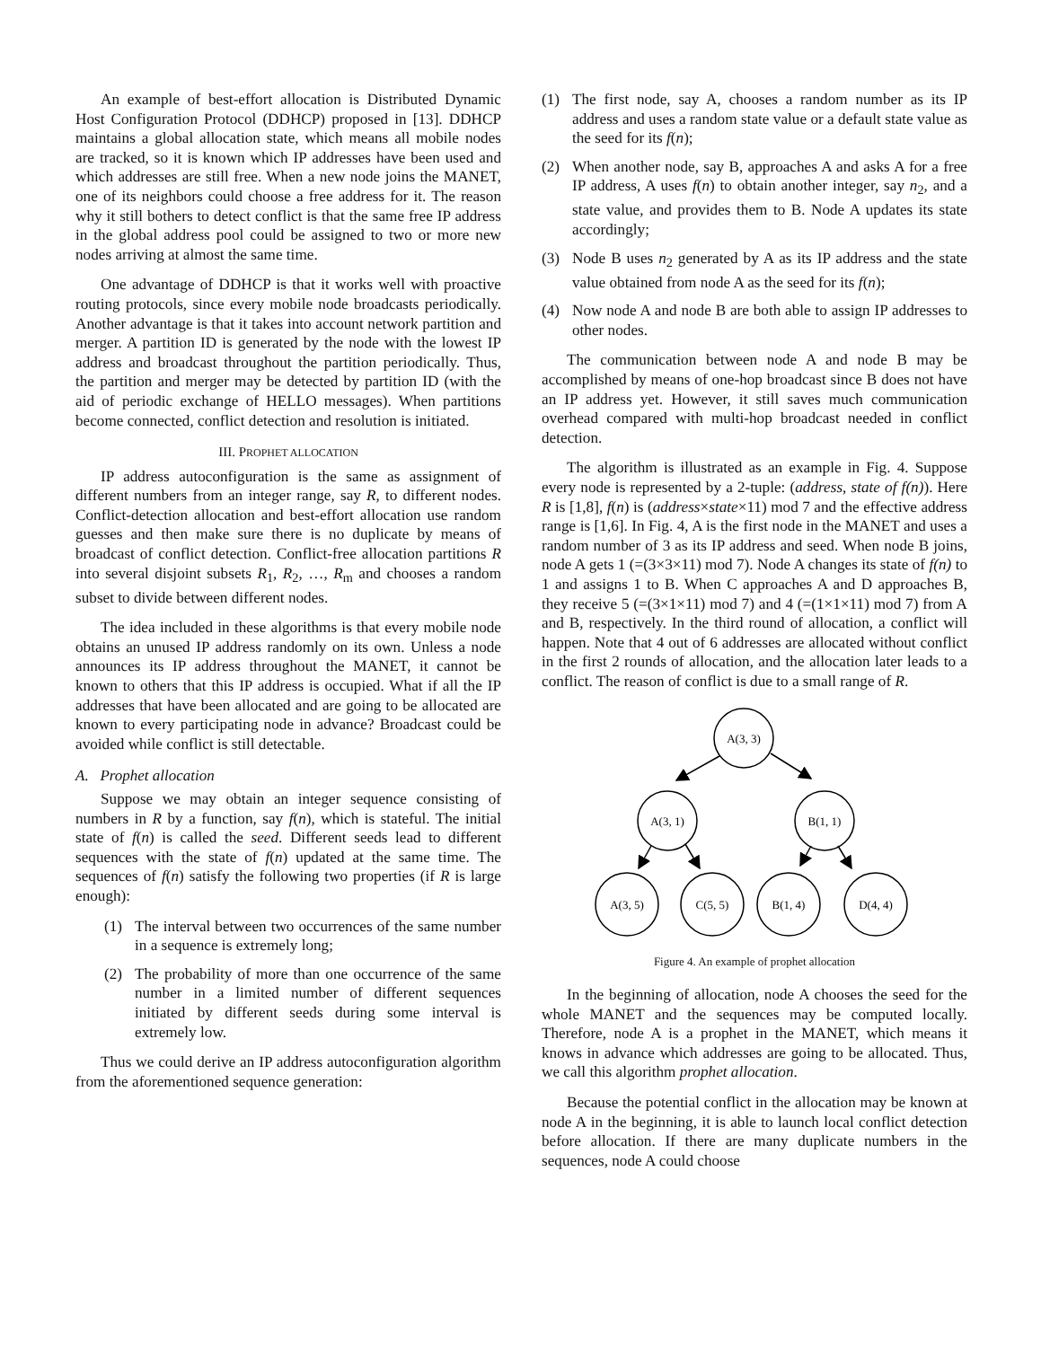An example of best-effort allocation is Distributed Dynamic Host Configuration Protocol (DDHCP) proposed in [13]. DDHCP maintains a global allocation state, which means all mobile nodes are tracked, so it is known which IP addresses have been used and which addresses are still free. When a new node joins the MANET, one of its neighbors could choose a free address for it. The reason why it still bothers to detect conflict is that the same free IP address in the global address pool could be assigned to two or more new nodes arriving at almost the same time.
One advantage of DDHCP is that it works well with proactive routing protocols, since every mobile node broadcasts periodically. Another advantage is that it takes into account network partition and merger. A partition ID is generated by the node with the lowest IP address and broadcast throughout the partition periodically. Thus, the partition and merger may be detected by partition ID (with the aid of periodic exchange of HELLO messages). When partitions become connected, conflict detection and resolution is initiated.
III. PROPHET ALLOCATION
IP address autoconfiguration is the same as assignment of different numbers from an integer range, say R, to different nodes. Conflict-detection allocation and best-effort allocation use random guesses and then make sure there is no duplicate by means of broadcast of conflict detection. Conflict-free allocation partitions R into several disjoint subsets R<sub>1</sub>, R<sub>2</sub>, …, R<sub>m</sub> and chooses a random subset to divide between different nodes.
The idea included in these algorithms is that every mobile node obtains an unused IP address randomly on its own. Unless a node announces its IP address throughout the MANET, it cannot be known to others that this IP address is occupied. What if all the IP addresses that have been allocated and are going to be allocated are known to every participating node in advance? Broadcast could be avoided while conflict is still detectable.
A. Prophet allocation
Suppose we may obtain an integer sequence consisting of numbers in R by a function, say f(n), which is stateful. The initial state of f(n) is called the seed. Different seeds lead to different sequences with the state of f(n) updated at the same time. The sequences of f(n) satisfy the following two properties (if R is large enough):
(1) The interval between two occurrences of the same number in a sequence is extremely long;
(2) The probability of more than one occurrence of the same number in a limited number of different sequences initiated by different seeds during some interval is extremely low.
Thus we could derive an IP address autoconfiguration algorithm from the aforementioned sequence generation:
(1) The first node, say A, chooses a random number as its IP address and uses a random state value or a default state value as the seed for its f(n);
(2) When another node, say B, approaches A and asks A for a free IP address, A uses f(n) to obtain another integer, say n<sub>2</sub>, and a state value, and provides them to B. Node A updates its state accordingly;
(3) Node B uses n<sub>2</sub> generated by A as its IP address and the state value obtained from node A as the seed for its f(n);
(4) Now node A and node B are both able to assign IP addresses to other nodes.
The communication between node A and node B may be accomplished by means of one-hop broadcast since B does not have an IP address yet. However, it still saves much communication overhead compared with multi-hop broadcast needed in conflict detection.
The algorithm is illustrated as an example in Fig. 4. Suppose every node is represented by a 2-tuple: (address, state of f(n)). Here R is [1,8], f(n) is (address×state×11) mod 7 and the effective address range is [1,6]. In Fig. 4, A is the first node in the MANET and uses a random number of 3 as its IP address and seed. When node B joins, node A gets 1 (=(3×3×11) mod 7). Node A changes its state of f(n) to 1 and assigns 1 to B. When C approaches A and D approaches B, they receive 5 (=(3×1×11) mod 7) and 4 (=(1×1×11) mod 7) from A and B, respectively. In the third round of allocation, a conflict will happen. Note that 4 out of 6 addresses are allocated without conflict in the first 2 rounds of allocation, and the allocation later leads to a conflict. The reason of conflict is due to a small range of R.
A(3, 3)
A(3, 1)
B(1, 1)
A(3, 5)
C(5, 5)
B(1, 4)
D(4, 4)
Figure 4. An example of prophet allocation
In the beginning of allocation, node A chooses the seed for the whole MANET and the sequences may be computed locally. Therefore, node A is a prophet in the MANET, which means it knows in advance which addresses are going to be allocated. Thus, we call this algorithm prophet allocation.
Because the potential conflict in the allocation may be known at node A in the beginning, it is able to launch local conflict detection before allocation. If there are many duplicate numbers in the sequences, node A could choose